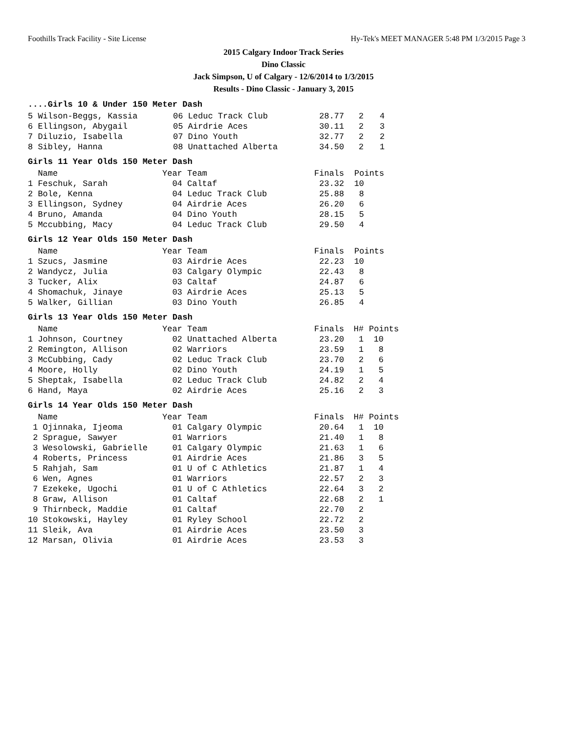Foothills Track Facility - Site License Hy-Tek's MEET MANAGER 5:48 PM 1/3/2015 Page 3
2015 Calgary Indoor Track Series
Dino Classic
Jack Simpson, U of Calgary - 12/6/2014 to 1/3/2015
Results - Dino Classic - January 3, 2015
....Girls 10 & Under 150 Meter Dash
| 5 Wilson-Beggs, Kassia | 06 Leduc Track Club | 28.77 | 2 | 4 |
| 6 Ellingson, Abygail | 05 Airdrie Aces | 30.11 | 2 | 3 |
| 7 Diluzio, Isabella | 07 Dino Youth | 32.77 | 2 | 2 |
| 8 Sibley, Hanna | 08 Unattached Alberta | 34.50 | 2 | 1 |
Girls 11 Year Olds 150 Meter Dash
| Name | Year Team | Finals | Points |
| --- | --- | --- | --- |
| 1 Feschuk, Sarah | 04 Caltaf | 23.32 | 10 |
| 2 Bole, Kenna | 04 Leduc Track Club | 25.88 | 8 |
| 3 Ellingson, Sydney | 04 Airdrie Aces | 26.20 | 6 |
| 4 Bruno, Amanda | 04 Dino Youth | 28.15 | 5 |
| 5 Mccubbing, Macy | 04 Leduc Track Club | 29.50 | 4 |
Girls 12 Year Olds 150 Meter Dash
| Name | Year Team | Finals | Points |
| --- | --- | --- | --- |
| 1 Szucs, Jasmine | 03 Airdrie Aces | 22.23 | 10 |
| 2 Wandycz, Julia | 03 Calgary Olympic | 22.43 | 8 |
| 3 Tucker, Alix | 03 Caltaf | 24.87 | 6 |
| 4 Shomachuk, Jinaye | 03 Airdrie Aces | 25.13 | 5 |
| 5 Walker, Gillian | 03 Dino Youth | 26.85 | 4 |
Girls 13 Year Olds 150 Meter Dash
| Name | Year Team | Finals | H# | Points |
| --- | --- | --- | --- | --- |
| 1 Johnson, Courtney | 02 Unattached Alberta | 23.20 | 1 | 10 |
| 2 Remington, Allison | 02 Warriors | 23.59 | 1 | 8 |
| 3 McCubbing, Cady | 02 Leduc Track Club | 23.70 | 2 | 6 |
| 4 Moore, Holly | 02 Dino Youth | 24.19 | 1 | 5 |
| 5 Sheptak, Isabella | 02 Leduc Track Club | 24.82 | 2 | 4 |
| 6 Hand, Maya | 02 Airdrie Aces | 25.16 | 2 | 3 |
Girls 14 Year Olds 150 Meter Dash
| Name | Year Team | Finals | H# | Points |
| --- | --- | --- | --- | --- |
| 1 Ojinnaka, Ijeoma | 01 Calgary Olympic | 20.64 | 1 | 10 |
| 2 Sprague, Sawyer | 01 Warriors | 21.40 | 1 | 8 |
| 3 Wesolowski, Gabrielle | 01 Calgary Olympic | 21.63 | 1 | 6 |
| 4 Roberts, Princess | 01 Airdrie Aces | 21.86 | 3 | 5 |
| 5 Rahjah, Sam | 01 U of C Athletics | 21.87 | 1 | 4 |
| 6 Wen, Agnes | 01 Warriors | 22.57 | 2 | 3 |
| 7 Ezekeke, Ugochi | 01 U of C Athletics | 22.64 | 3 | 2 |
| 8 Graw, Allison | 01 Caltaf | 22.68 | 2 | 1 |
| 9 Thirnbeck, Maddie | 01 Caltaf | 22.70 | 2 | |
| 10 Stokowski, Hayley | 01 Ryley School | 22.72 | 2 | |
| 11 Sleik, Ava | 01 Airdrie Aces | 23.50 | 3 | |
| 12 Marsan, Olivia | 01 Airdrie Aces | 23.53 | 3 | |